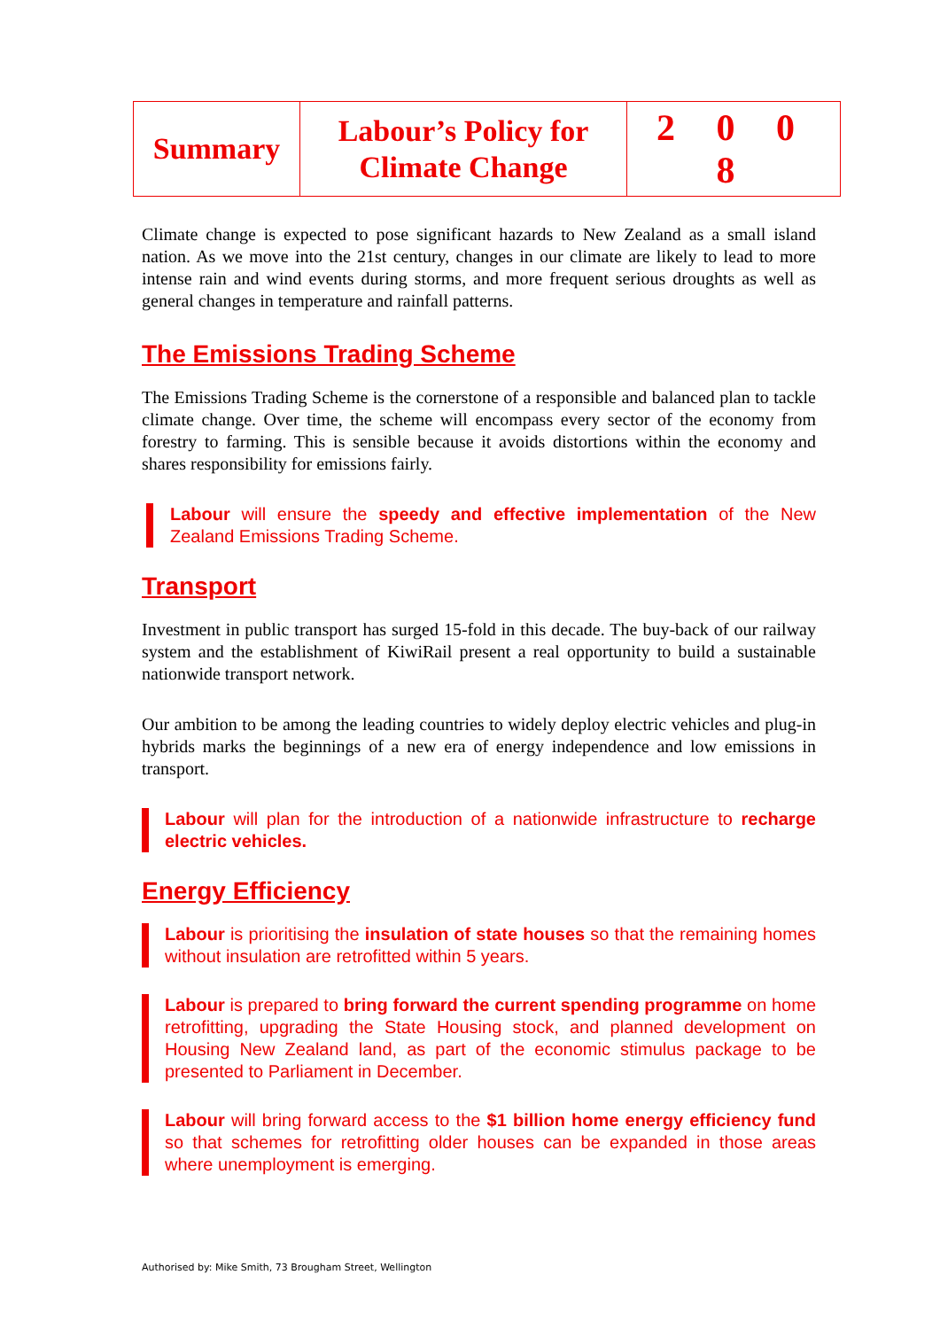| Summary | Labour’s Policy for Climate Change | 2 0 0 8 |
Climate change is expected to pose significant hazards to New Zealand as a small island nation. As we move into the 21st century, changes in our climate are likely to lead to more intense rain and wind events during storms, and more frequent serious droughts as well as general changes in temperature and rainfall patterns.
The Emissions Trading Scheme
The Emissions Trading Scheme is the cornerstone of a responsible and balanced plan to tackle climate change. Over time, the scheme will encompass every sector of the economy from forestry to farming. This is sensible because it avoids distortions within the economy and shares responsibility for emissions fairly.
Labour will ensure the speedy and effective implementation of the New Zealand Emissions Trading Scheme.
Transport
Investment in public transport has surged 15-fold in this decade. The buy-back of our railway system and the establishment of KiwiRail present a real opportunity to build a sustainable nationwide transport network.
Our ambition to be among the leading countries to widely deploy electric vehicles and plug-in hybrids marks the beginnings of a new era of energy independence and low emissions in transport.
Labour will plan for the introduction of a nationwide infrastructure to recharge electric vehicles.
Energy Efficiency
Labour is prioritising the insulation of state houses so that the remaining homes without insulation are retrofitted within 5 years.
Labour is prepared to bring forward the current spending programme on home retrofitting, upgrading the State Housing stock, and planned development on Housing New Zealand land, as part of the economic stimulus package to be presented to Parliament in December.
Labour will bring forward access to the $1 billion home energy efficiency fund so that schemes for retrofitting older houses can be expanded in those areas where unemployment is emerging.
Authorised by: Mike Smith, 73 Brougham Street, Wellington